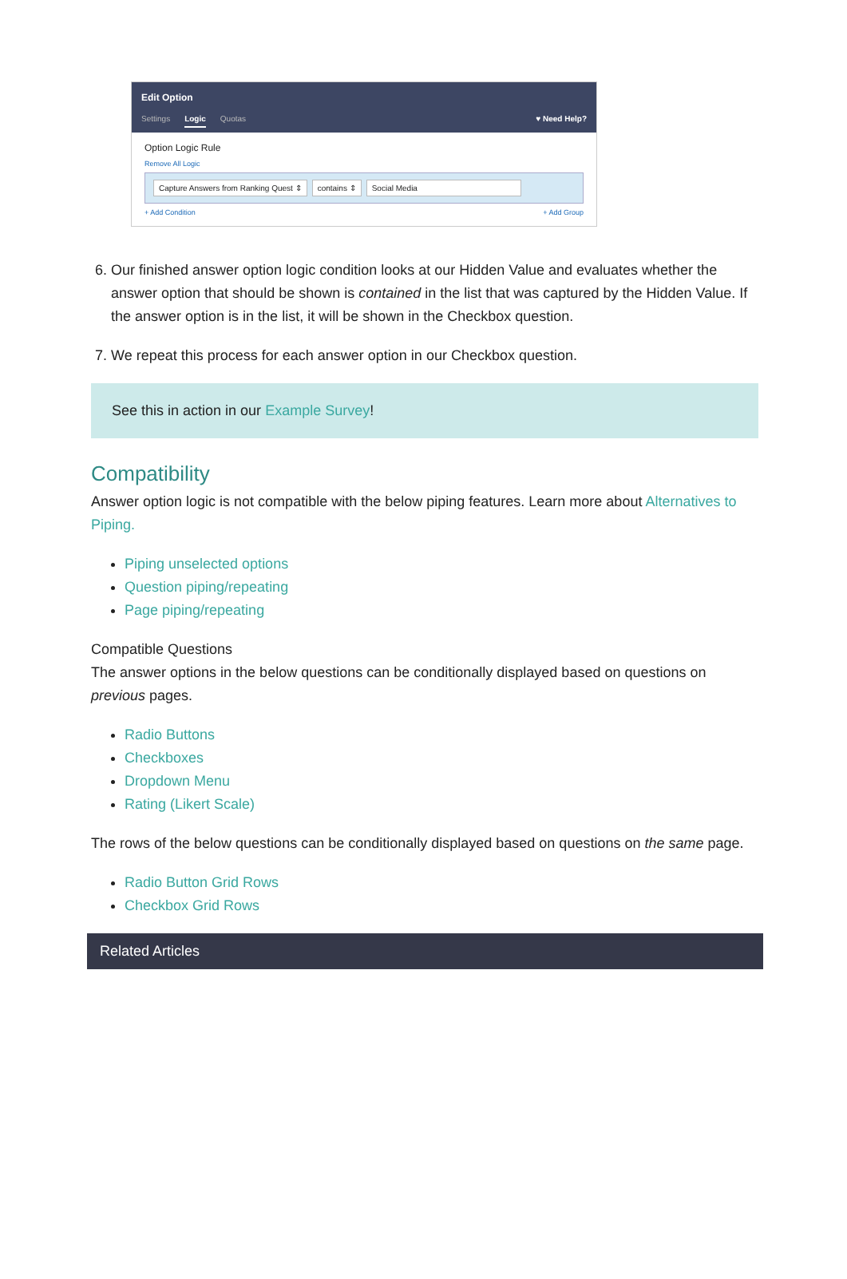Edit Option
Settings Logic Quotas ♥ Need Help?
Option Logic Rule
Remove All Logic
Capture Answers from Ranking Quest ⇕ contains ⇕ Social Media
+ Add Condition + Add Group
6. Our finished answer option logic condition looks at our Hidden Value and evaluates whether the answer option that should be shown is contained in the list that was captured by the Hidden Value. If the answer option is in the list, it will be shown in the Checkbox question.
7. We repeat this process for each answer option in our Checkbox question.
See this in action in our Example Survey!
Compatibility
Answer option logic is not compatible with the below piping features. Learn more about Alternatives to Piping.
Piping unselected options
Question piping/repeating
Page piping/repeating
Compatible Questions
The answer options in the below questions can be conditionally displayed based on questions on previous pages.
Radio Buttons
Checkboxes
Dropdown Menu
Rating (Likert Scale)
The rows of the below questions can be conditionally displayed based on questions on the same page.
Radio Button Grid Rows
Checkbox Grid Rows
Related Articles